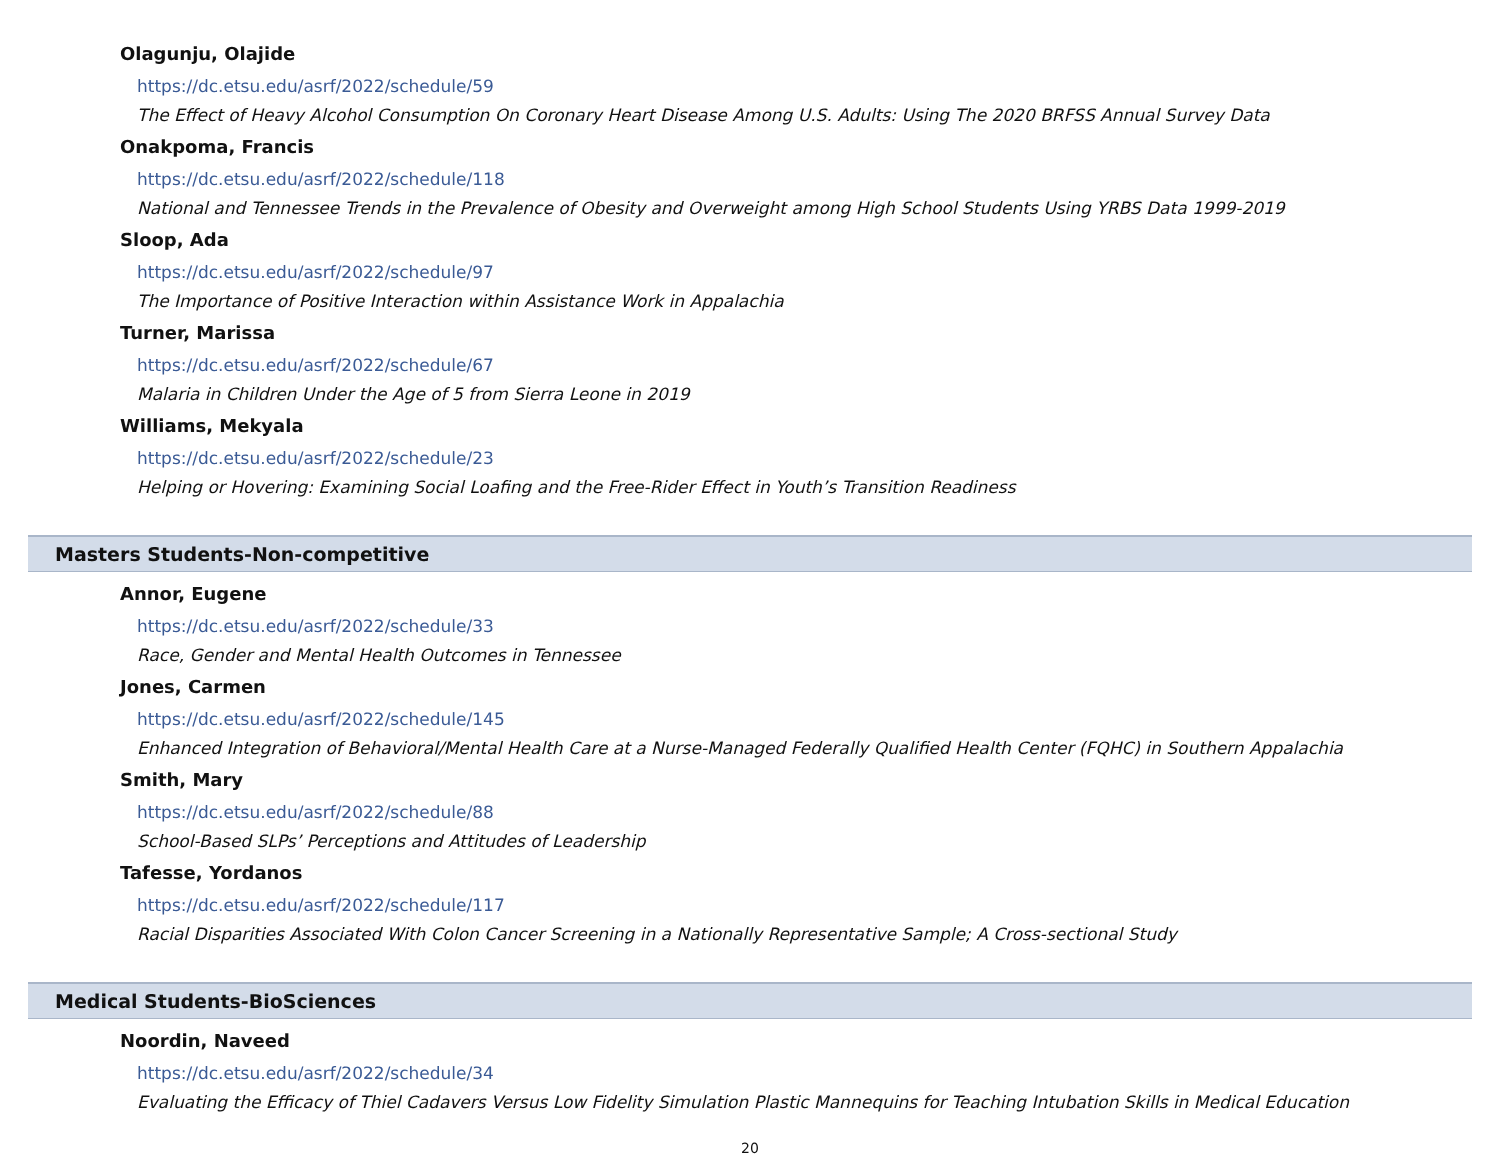Olagunju, Olajide
https://dc.etsu.edu/asrf/2022/schedule/59
The Effect of Heavy Alcohol Consumption On Coronary Heart Disease Among U.S. Adults: Using The 2020 BRFSS Annual Survey Data
Onakpoma, Francis
https://dc.etsu.edu/asrf/2022/schedule/118
National and Tennessee Trends in the Prevalence of Obesity and Overweight among High School Students Using YRBS Data 1999-2019
Sloop, Ada
https://dc.etsu.edu/asrf/2022/schedule/97
The Importance of Positive Interaction within Assistance Work in Appalachia
Turner, Marissa
https://dc.etsu.edu/asrf/2022/schedule/67
Malaria in Children Under the Age of 5 from Sierra Leone in 2019
Williams, Mekyala
https://dc.etsu.edu/asrf/2022/schedule/23
Helping or Hovering: Examining Social Loafing and the Free-Rider Effect in Youth’s Transition Readiness
Masters Students-Non-competitive
Annor, Eugene
https://dc.etsu.edu/asrf/2022/schedule/33
Race, Gender and Mental Health Outcomes in Tennessee
Jones, Carmen
https://dc.etsu.edu/asrf/2022/schedule/145
Enhanced Integration of Behavioral/Mental Health Care at a Nurse-Managed Federally Qualified Health Center (FQHC) in Southern Appalachia
Smith, Mary
https://dc.etsu.edu/asrf/2022/schedule/88
School-Based SLPs’ Perceptions and Attitudes of Leadership
Tafesse, Yordanos
https://dc.etsu.edu/asrf/2022/schedule/117
Racial Disparities Associated With Colon Cancer Screening in a Nationally Representative Sample; A Cross-sectional Study
Medical Students-BioSciences
Noordin, Naveed
https://dc.etsu.edu/asrf/2022/schedule/34
Evaluating the Efficacy of Thiel Cadavers Versus Low Fidelity Simulation Plastic Mannequins for Teaching Intubation Skills in Medical Education
20